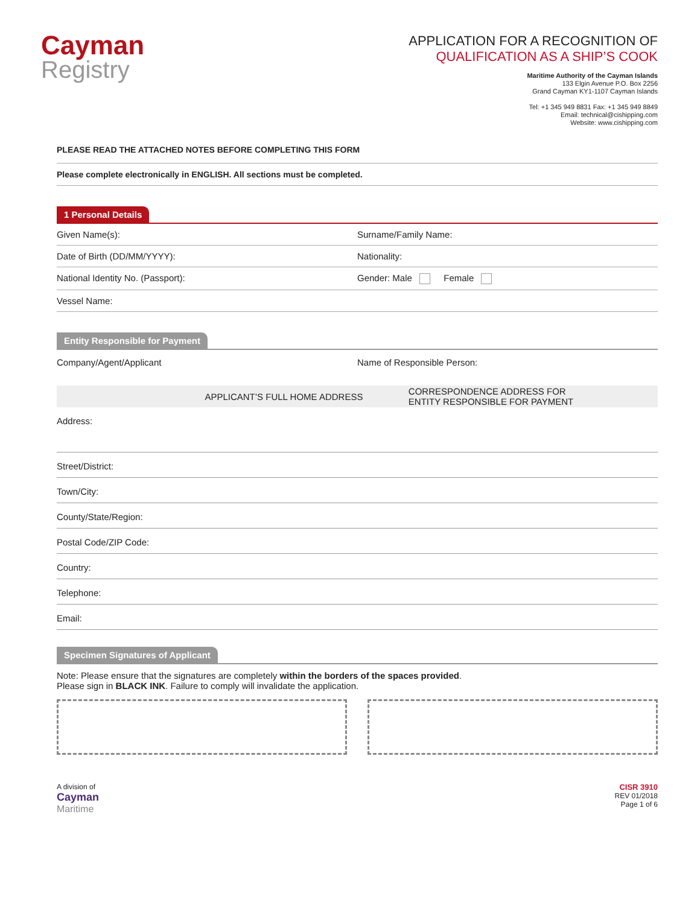Cayman
Registry
APPLICATION FOR A RECOGNITION OF
QUALIFICATION AS A SHIP’S COOK
Maritime Authority of the Cayman Islands
133 Elgin Avenue P.O. Box 2256
Grand Cayman KY1-1107 Cayman Islands
Tel: +1 345 949 8831 Fax: +1 345 949 8849
Email: technical@cishipping.com
Website: www.cishipping.com
PLEASE READ THE ATTACHED NOTES BEFORE COMPLETING THIS FORM
Please complete electronically in ENGLISH. All sections must be completed.
1 Personal Details
Given Name(s): Surname/Family Name:
Date of Birth (DD/MM/YYYY): Nationality:
National Identity No. (Passport):
Gender: Male Female
Vessel Name:
Entity Responsible for Payment
Company/Agent/Applicant Name of Responsible Person:
| | APPLICANT’S FULL HOME ADDRESS | CORRESPONDENCE ADDRESS FOR ENTITY RESPONSIBLE FOR PAYMENT |
| --- | --- | --- |
| Address: | | |
| Street/District: | | |
| Town/City: | | |
| County/State/Region: | | |
| Postal Code/ZIP Code: | | |
| Country: | | |
| Telephone: | | |
| Email: | | |
Specimen Signatures of Applicant
Note: Please ensure that the signatures are completely within the borders of the spaces provided.
Please sign in BLACK INK. Failure to comply will invalidate the application.
A division of
Cayman
Maritime
CISR 3910
REV 01/2018
Page 1 of 6